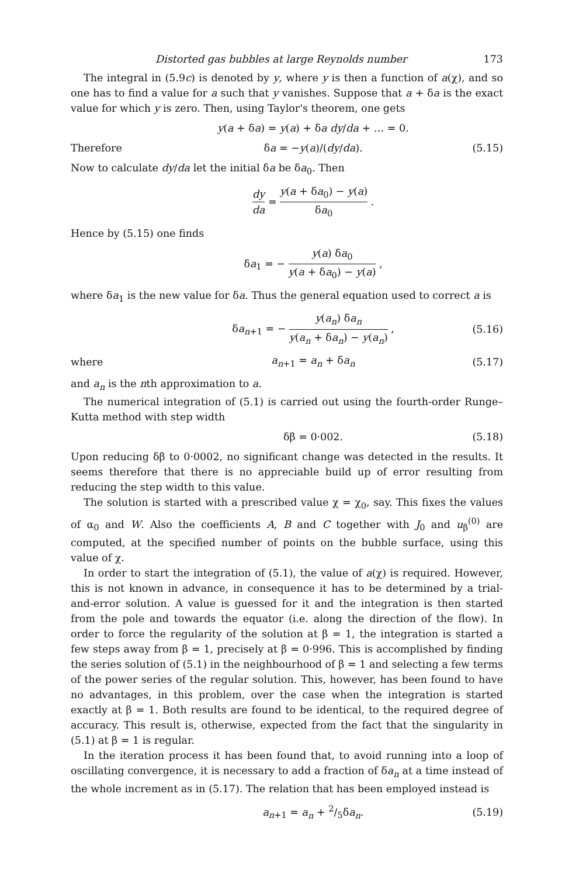Distorted gas bubbles at large Reynolds number 173
The integral in (5.9c) is denoted by y, where y is then a function of a(χ), and so one has to find a value for a such that y vanishes. Suppose that a + δa is the exact value for which y is zero. Then, using Taylor's theorem, one gets
y(a + δa) = y(a) + δa dy/da + … = 0.
Therefore δa = −y(a)/(dy/da). (5.15)
Now to calculate dy/da let the initial δa be δa<sub>0</sub>. Then
dy da = y(a + δa<sub>0</sub>) − y(a) δa<sub>0</sub> .
Hence by (5.15) one finds
δa<sub>1</sub> = − y(a) δa<sub>0</sub> y(a + δa<sub>0</sub>) − y(a) ,
where δa<sub>1</sub> is the new value for δa. Thus the general equation used to correct a is
δa<sub>n+1</sub> = − y(a<sub>n</sub>) δa<sub>n</sub> y(a<sub>n</sub> + δa<sub>n</sub>) − y(a<sub>n</sub>) , (5.16)
where a<sub>n+1</sub> = a<sub>n</sub> + δa<sub>n</sub> (5.17)
and a<sub>n</sub> is the nth approximation to a.
The numerical integration of (5.1) is carried out using the fourth-order Runge–Kutta method with step width
δβ = 0·002. (5.18)
Upon reducing δβ to 0·0002, no significant change was detected in the results. It seems therefore that there is no appreciable build up of error resulting from reducing the step width to this value.
The solution is started with a prescribed value χ = χ<sub>0</sub>, say. This fixes the values of α<sub>0</sub> and W. Also the coefficients A, B and C together with J<sub>0</sub> and u<sub>β</sub><sup>(0)</sup> are computed, at the specified number of points on the bubble surface, using this value of χ.
In order to start the integration of (5.1), the value of a(χ) is required. However, this is not known in advance, in consequence it has to be determined by a trial-and-error solution. A value is guessed for it and the integration is then started from the pole and towards the equator (i.e. along the direction of the flow). In order to force the regularity of the solution at β = 1, the integration is started a few steps away from β = 1, precisely at β = 0·996. This is accomplished by finding the series solution of (5.1) in the neighbourhood of β = 1 and selecting a few terms of the power series of the regular solution. This, however, has been found to have no advantages, in this problem, over the case when the integration is started exactly at β = 1. Both results are found to be identical, to the required degree of accuracy. This result is, otherwise, expected from the fact that the singularity in (5.1) at β = 1 is regular.
In the iteration process it has been found that, to avoid running into a loop of oscillating convergence, it is necessary to add a fraction of δa<sub>n</sub> at a time instead of the whole increment as in (5.17). The relation that has been employed instead is
a<sub>n+1</sub> = a<sub>n</sub> + 2/5δa<sub>n</sub>. (5.19)